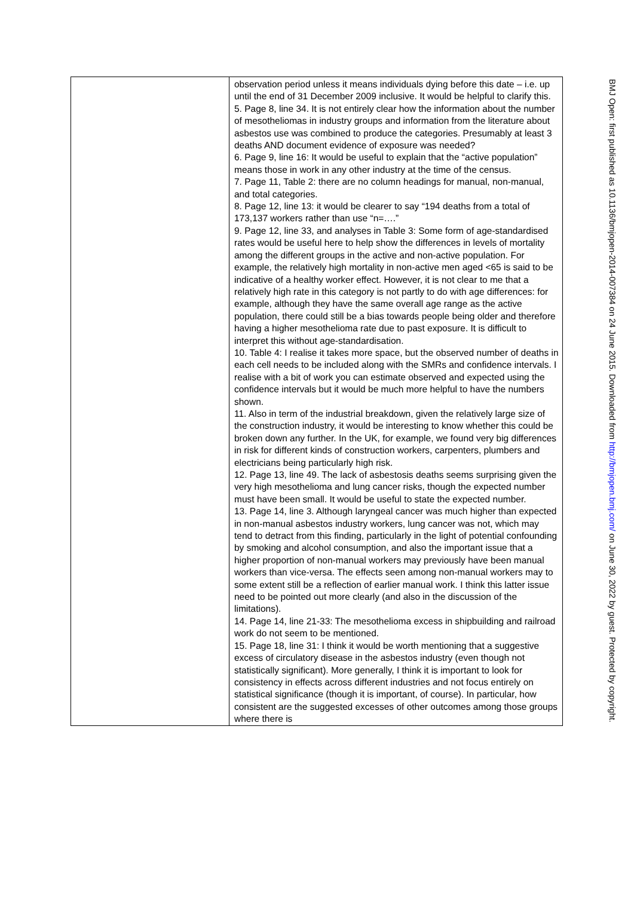| | observation period unless it means individuals dying before this date – i.e. up until the end of 31 December 2009 inclusive. It would be helpful to clarify this. 5. Page 8, line 34. It is not entirely clear how the information about the number of mesotheliomas in industry groups and information from the literature about asbestos use was combined to produce the categories. Presumably at least 3 deaths AND document evidence of exposure was needed? 6. Page 9, line 16: It would be useful to explain that the “active population” means those in work in any other industry at the time of the census. 7. Page 11, Table 2: there are no column headings for manual, non-manual, and total categories. 8. Page 12, line 13: it would be clearer to say “194 deaths from a total of 173,137 workers rather than use “n=….” 9. Page 12, line 33, and analyses in Table 3: Some form of age-standardised rates would be useful here to help show the differences in levels of mortality among the different groups in the active and non-active population. For example, the relatively high mortality in non-active men aged <65 is said to be indicative of a healthy worker effect. However, it is not clear to me that a relatively high rate in this category is not partly to do with age differences: for example, although they have the same overall age range as the active population, there could still be a bias towards people being older and therefore having a higher mesothelioma rate due to past exposure. It is difficult to interpret this without age-standardisation. 10. Table 4: I realise it takes more space, but the observed number of deaths in each cell needs to be included along with the SMRs and confidence intervals. I realise with a bit of work you can estimate observed and expected using the confidence intervals but it would be much more helpful to have the numbers shown. 11. Also in term of the industrial breakdown, given the relatively large size of the construction industry, it would be interesting to know whether this could be broken down any further. In the UK, for example, we found very big differences in risk for different kinds of construction workers, carpenters, plumbers and electricians being particularly high risk. 12. Page 13, line 49. The lack of asbestosis deaths seems surprising given the very high mesothelioma and lung cancer risks, though the expected number must have been small. It would be useful to state the expected number. 13. Page 14, line 3. Although laryngeal cancer was much higher than expected in non-manual asbestos industry workers, lung cancer was not, which may tend to detract from this finding, particularly in the light of potential confounding by smoking and alcohol consumption, and also the important issue that a higher proportion of non-manual workers may previously have been manual workers than vice-versa. The effects seen among non-manual workers may to some extent still be a reflection of earlier manual work. I think this latter issue need to be pointed out more clearly (and also in the discussion of the limitations). 14. Page 14, line 21-33: The mesothelioma excess in shipbuilding and railroad work do not seem to be mentioned. 15. Page 18, line 31: I think it would be worth mentioning that a suggestive excess of circulatory disease in the asbestos industry (even though not statistically significant). More generally, I think it is important to look for consistency in effects across different industries and not focus entirely on statistical significance (though it is important, of course). In particular, how consistent are the suggested excesses of other outcomes among those groups where there is |
BMJ Open: first published as 10.1136/bmjopen-2014-007384 on 24 June 2015. Downloaded from http://bmjopen.bmj.com/ on June 30, 2022 by guest. Protected by copyright.